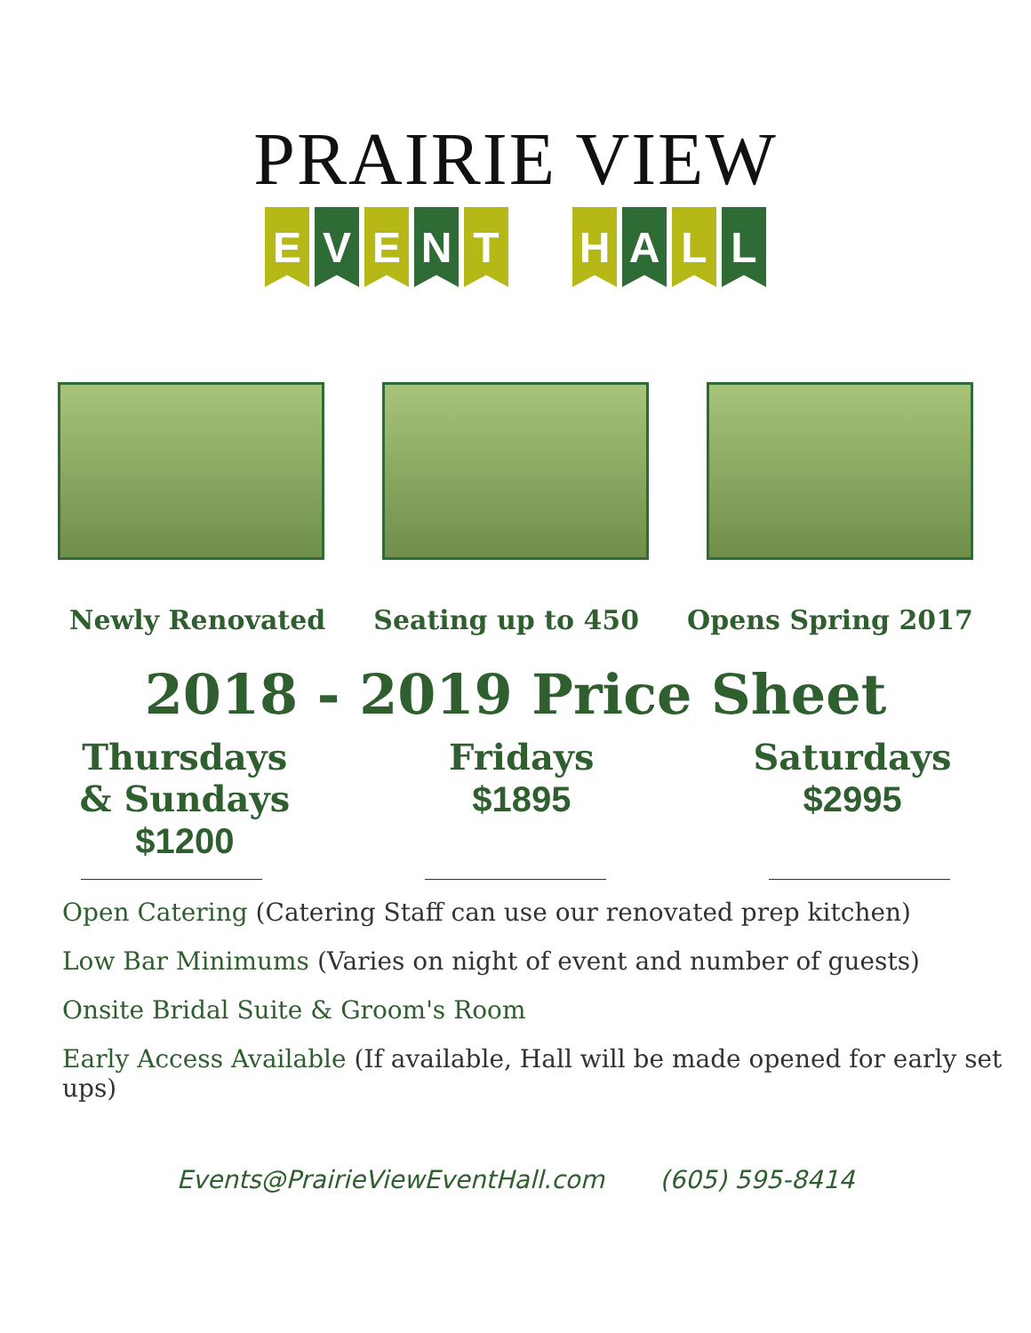PRAIRIE VIEW
E V E N T H A L L
Newly Renovated Seating up to 450 Opens Spring 2017
2018 - 2019 Price Sheet
Thursdays
& Sundays
$1200
Fridays
$1895
Saturdays
$2995
Open Catering (Catering Staff can use our renovated prep kitchen)
Low Bar Minimums (Varies on night of event and number of guests)
Onsite Bridal Suite & Groom's Room
Early Access Available (If available, Hall will be made opened for early set ups)
Events@PrairieViewEventHall.com (605) 595-8414